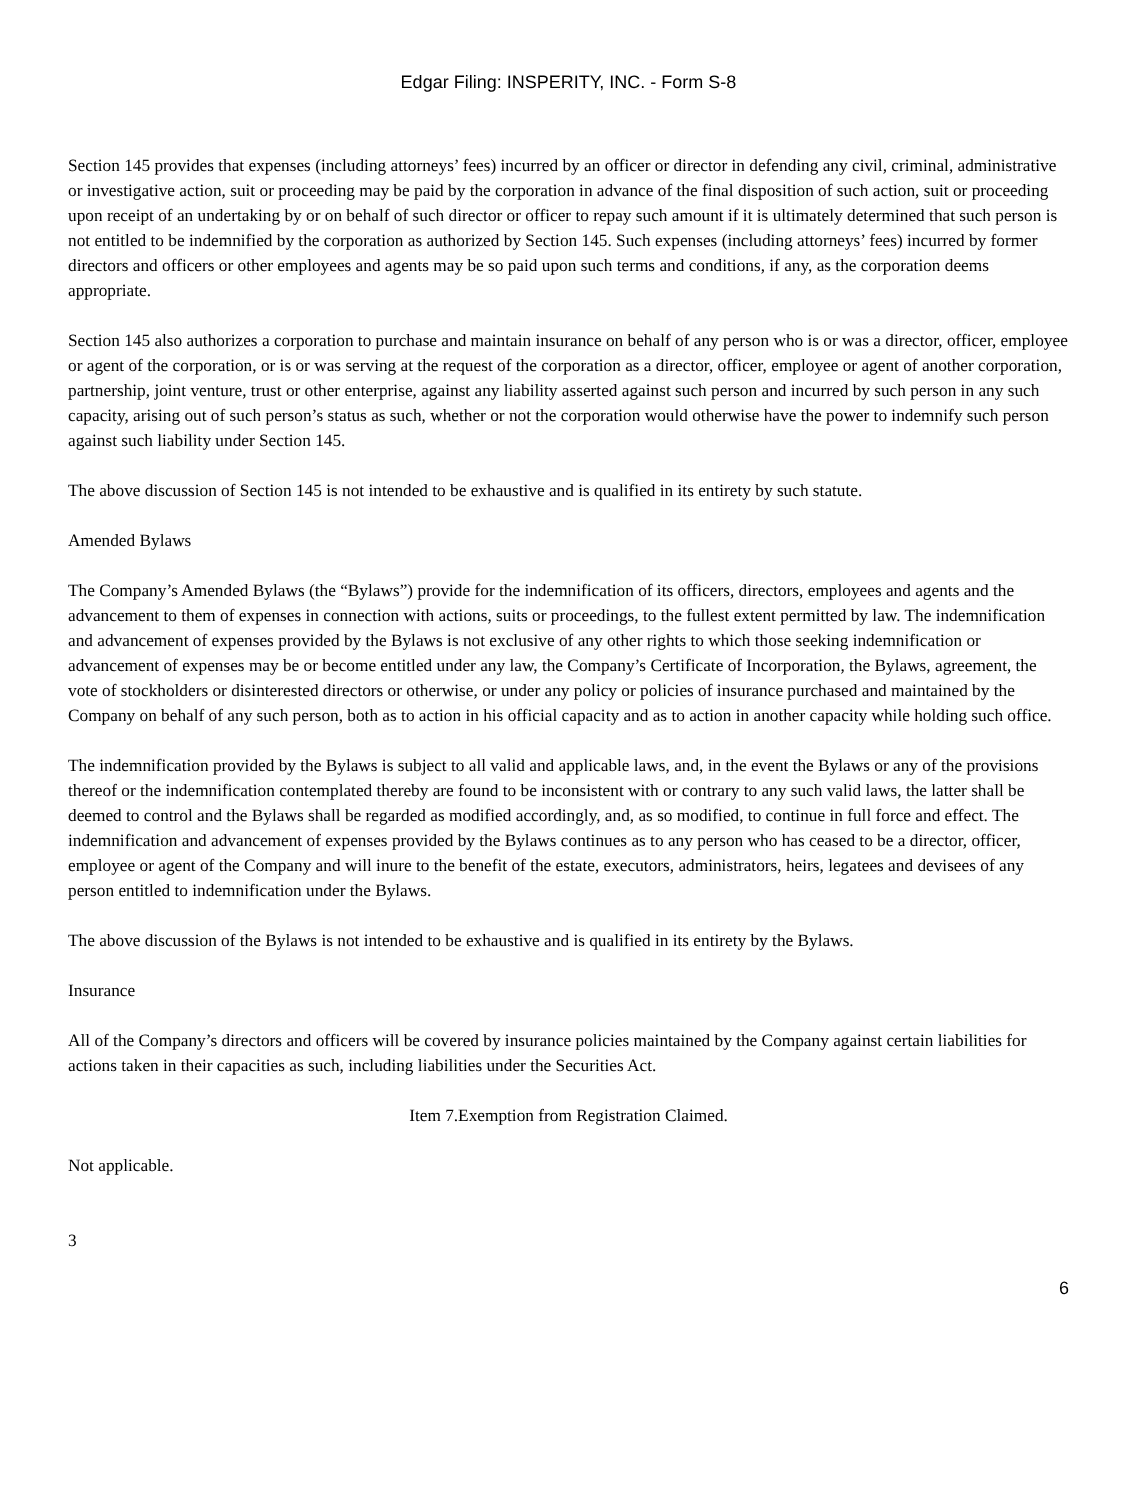Edgar Filing: INSPERITY, INC. - Form S-8
Section 145 provides that expenses (including attorneys’ fees) incurred by an officer or director in defending any civil, criminal, administrative or investigative action, suit or proceeding may be paid by the corporation in advance of the final disposition of such action, suit or proceeding upon receipt of an undertaking by or on behalf of such director or officer to repay such amount if it is ultimately determined that such person is not entitled to be indemnified by the corporation as authorized by Section 145. Such expenses (including attorneys’ fees) incurred by former directors and officers or other employees and agents may be so paid upon such terms and conditions, if any, as the corporation deems appropriate.
Section 145 also authorizes a corporation to purchase and maintain insurance on behalf of any person who is or was a director, officer, employee or agent of the corporation, or is or was serving at the request of the corporation as a director, officer, employee or agent of another corporation, partnership, joint venture, trust or other enterprise, against any liability asserted against such person and incurred by such person in any such capacity, arising out of such person’s status as such, whether or not the corporation would otherwise have the power to indemnify such person against such liability under Section 145.
The above discussion of Section 145 is not intended to be exhaustive and is qualified in its entirety by such statute.
Amended Bylaws
The Company’s Amended Bylaws (the “Bylaws”) provide for the indemnification of its officers, directors, employees and agents and the advancement to them of expenses in connection with actions, suits or proceedings, to the fullest extent permitted by law. The indemnification and advancement of expenses provided by the Bylaws is not exclusive of any other rights to which those seeking indemnification or advancement of expenses may be or become entitled under any law, the Company’s Certificate of Incorporation, the Bylaws, agreement, the vote of stockholders or disinterested directors or otherwise, or under any policy or policies of insurance purchased and maintained by the Company on behalf of any such person, both as to action in his official capacity and as to action in another capacity while holding such office.
The indemnification provided by the Bylaws is subject to all valid and applicable laws, and, in the event the Bylaws or any of the provisions thereof or the indemnification contemplated thereby are found to be inconsistent with or contrary to any such valid laws, the latter shall be deemed to control and the Bylaws shall be regarded as modified accordingly, and, as so modified, to continue in full force and effect. The indemnification and advancement of expenses provided by the Bylaws continues as to any person who has ceased to be a director, officer, employee or agent of the Company and will inure to the benefit of the estate, executors, administrators, heirs, legatees and devisees of any person entitled to indemnification under the Bylaws.
The above discussion of the Bylaws is not intended to be exhaustive and is qualified in its entirety by the Bylaws.
Insurance
All of the Company’s directors and officers will be covered by insurance policies maintained by the Company against certain liabilities for actions taken in their capacities as such, including liabilities under the Securities Act.
Item 7.Exemption from Registration Claimed.
Not applicable.
3
6